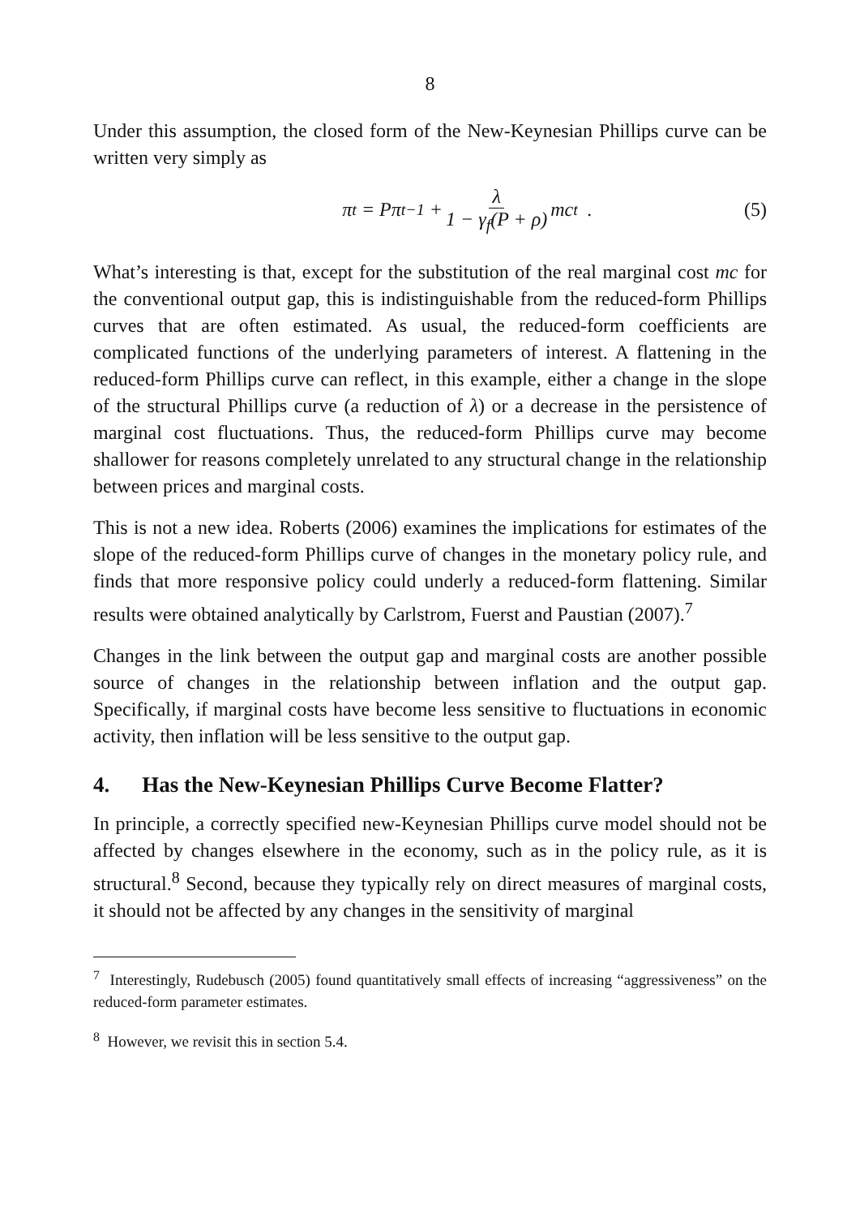8
Under this assumption, the closed form of the New-Keynesian Phillips curve can be written very simply as
π<sub>t</sub> = Pπ<sub>t−1</sub> + λ 1 − γ<sub>f</sub>(P + ρ) mc<sub>t</sub> .
(5)
What’s interesting is that, except for the substitution of the real marginal cost mc for the conventional output gap, this is indistinguishable from the reduced-form Phillips curves that are often estimated. As usual, the reduced-form coefficients are complicated functions of the underlying parameters of interest. A flattening in the reduced-form Phillips curve can reflect, in this example, either a change in the slope of the structural Phillips curve (a reduction of λ) or a decrease in the persistence of marginal cost fluctuations. Thus, the reduced-form Phillips curve may become shallower for reasons completely unrelated to any structural change in the relationship between prices and marginal costs.
This is not a new idea. Roberts (2006) examines the implications for estimates of the slope of the reduced-form Phillips curve of changes in the monetary policy rule, and finds that more responsive policy could underly a reduced-form flattening. Similar results were obtained analytically by Carlstrom, Fuerst and Paustian (2007).<sup>7</sup>
Changes in the link between the output gap and marginal costs are another possible source of changes in the relationship between inflation and the output gap. Specifically, if marginal costs have become less sensitive to fluctuations in economic activity, then inflation will be less sensitive to the output gap.
4. Has the New-Keynesian Phillips Curve Become Flatter?
In principle, a correctly specified new-Keynesian Phillips curve model should not be affected by changes elsewhere in the economy, such as in the policy rule, as it is structural.<sup>8</sup> Second, because they typically rely on direct measures of marginal costs, it should not be affected by any changes in the sensitivity of marginal
<sup>7</sup> Interestingly, Rudebusch (2005) found quantitatively small effects of increasing “aggressiveness” on the reduced-form parameter estimates.
<sup>8</sup> However, we revisit this in section 5.4.